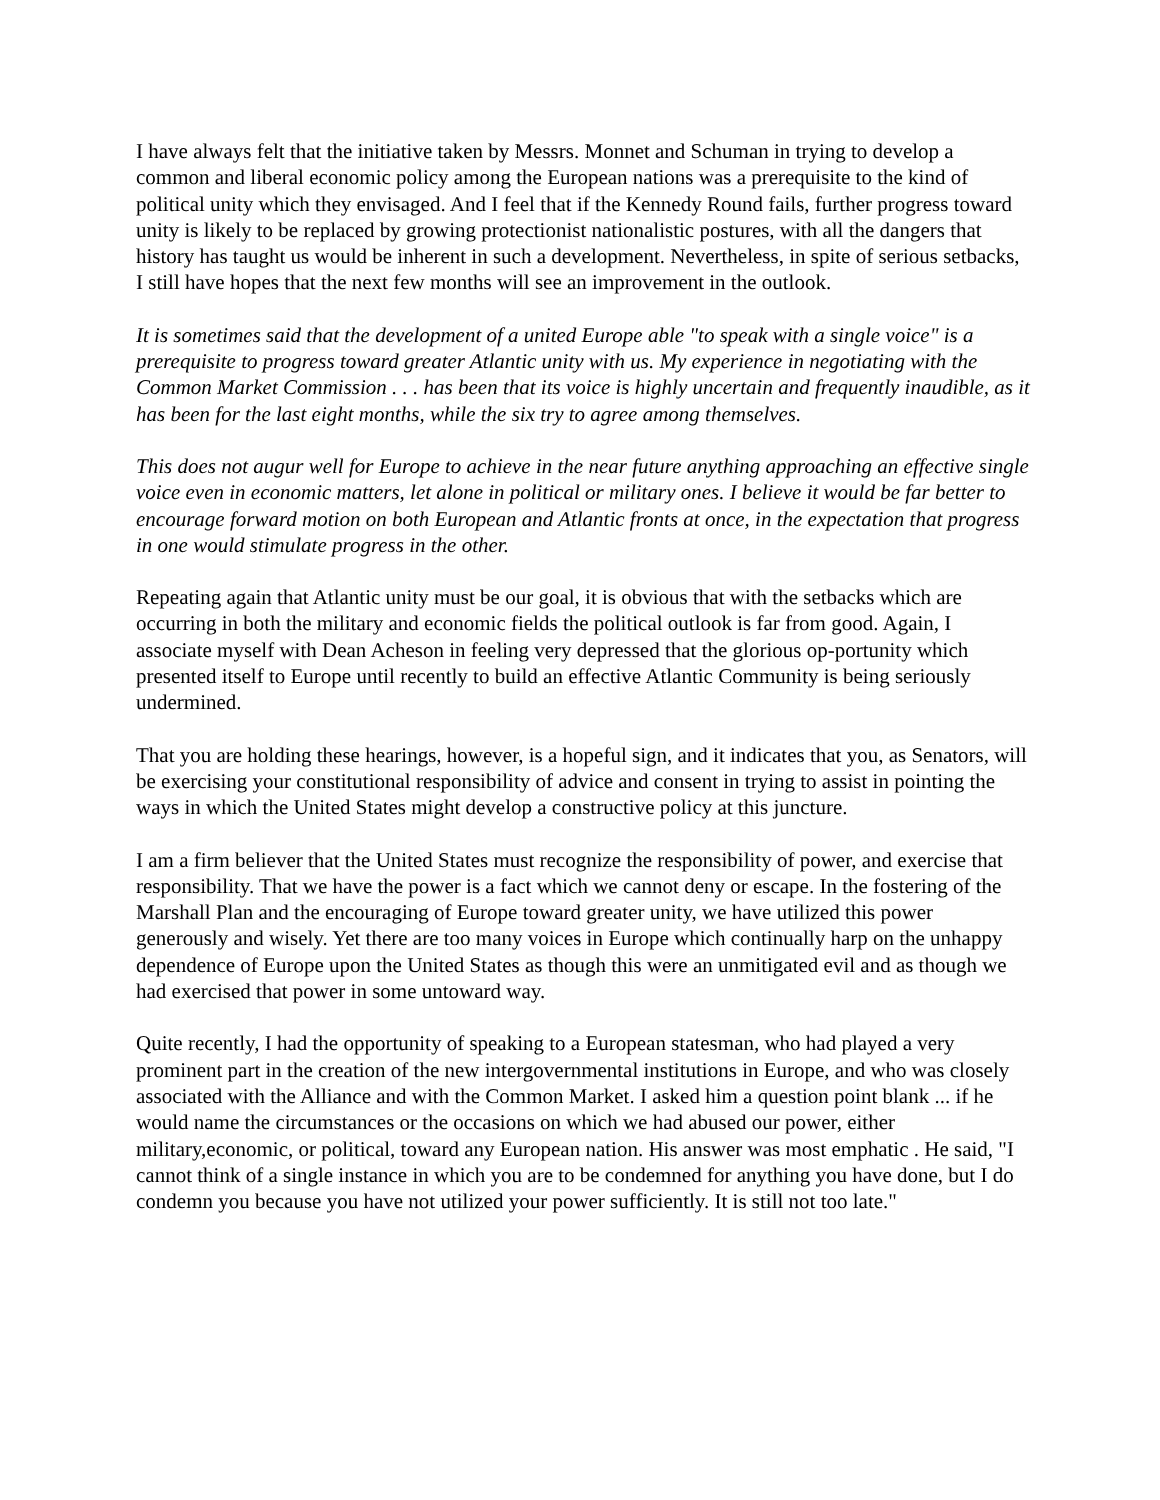I have always felt that the initiative taken by Messrs. Monnet and Schuman in trying to develop a common and liberal economic policy among the European nations was a prerequisite to the kind of political unity which they envisaged. And I feel that if the Kennedy Round fails, further progress toward unity is likely to be replaced by growing protectionist nationalistic postures, with all the dangers that history has taught us would be inherent in such a development. Nevertheless, in spite of serious setbacks, I still have hopes that the next few months will see an improvement in the outlook.
It is sometimes said that the development of a united Europe able "to speak with a single voice" is a prerequisite to progress toward greater Atlantic unity with us. My experience in negotiating with the Common Market Commission . . . has been that its voice is highly uncertain and frequently inaudible, as it has been for the last eight months, while the six try to agree among themselves.
This does not augur well for Europe to achieve in the near future anything approaching an effective single voice even in economic matters, let alone in political or military ones. I believe it would be far better to encourage forward motion on both European and Atlantic fronts at once, in the expectation that progress in one would stimulate progress in the other.
Repeating again that Atlantic unity must be our goal, it is obvious that with the setbacks which are occurring in both the military and economic fields the political outlook is far from good. Again, I associate myself with Dean Acheson in feeling very depressed that the glorious op-portunity which presented itself to Europe until recently to build an effective Atlantic Community is being seriously undermined.
That you are holding these hearings, however, is a hopeful sign, and it indicates that you, as Senators, will be exercising your constitutional responsibility of advice and consent in trying to assist in pointing the ways in which the United States might develop a constructive policy at this juncture.
I am a firm believer that the United States must recognize the responsibility of power, and exercise that responsibility. That we have the power is a fact which we cannot deny or escape. In the fostering of the Marshall Plan and the encouraging of Europe toward greater unity, we have utilized this power generously and wisely. Yet there are too many voices in Europe which continually harp on the unhappy dependence of Europe upon the United States as though this were an unmitigated evil and as though we had exercised that power in some untoward way.
Quite recently, I had the opportunity of speaking to a European statesman, who had played a very prominent part in the creation of the new intergovernmental institutions in Europe, and who was closely associated with the Alliance and with the Common Market. I asked him a question point blank ... if he would name the circumstances or the occasions on which we had abused our power, either military,economic, or political, toward any European nation. His answer was most emphatic . He said, "I cannot think of a single instance in which you are to be condemned for anything you have done, but I do condemn you because you have not utilized your power sufficiently. It is still not too late."